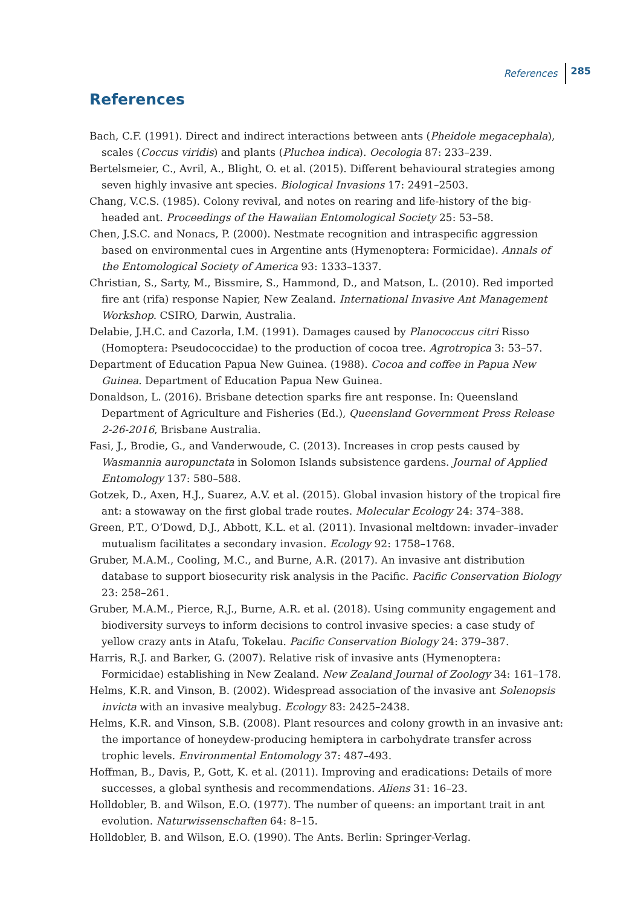References 285
References
Bach, C.F. (1991). Direct and indirect interactions between ants (Pheidole megacephala), scales (Coccus viridis) and plants (Pluchea indica). Oecologia 87: 233–239.
Bertelsmeier, C., Avril, A., Blight, O. et al. (2015). Different behavioural strategies among seven highly invasive ant species. Biological Invasions 17: 2491–2503.
Chang, V.C.S. (1985). Colony revival, and notes on rearing and life-history of the big-headed ant. Proceedings of the Hawaiian Entomological Society 25: 53–58.
Chen, J.S.C. and Nonacs, P. (2000). Nestmate recognition and intraspecific aggression based on environmental cues in Argentine ants (Hymenoptera: Formicidae). Annals of the Entomological Society of America 93: 1333–1337.
Christian, S., Sarty, M., Bissmire, S., Hammond, D., and Matson, L. (2010). Red imported fire ant (rifa) response Napier, New Zealand. International Invasive Ant Management Workshop. CSIRO, Darwin, Australia.
Delabie, J.H.C. and Cazorla, I.M. (1991). Damages caused by Planococcus citri Risso (Homoptera: Pseudococcidae) to the production of cocoa tree. Agrotropica 3: 53–57.
Department of Education Papua New Guinea. (1988). Cocoa and coffee in Papua New Guinea. Department of Education Papua New Guinea.
Donaldson, L. (2016). Brisbane detection sparks fire ant response. In: Queensland Department of Agriculture and Fisheries (Ed.), Queensland Government Press Release 2-26-2016, Brisbane Australia.
Fasi, J., Brodie, G., and Vanderwoude, C. (2013). Increases in crop pests caused by Wasmannia auropunctata in Solomon Islands subsistence gardens. Journal of Applied Entomology 137: 580–588.
Gotzek, D., Axen, H.J., Suarez, A.V. et al. (2015). Global invasion history of the tropical fire ant: a stowaway on the first global trade routes. Molecular Ecology 24: 374–388.
Green, P.T., O’Dowd, D.J., Abbott, K.L. et al. (2011). Invasional meltdown: invader–invader mutualism facilitates a secondary invasion. Ecology 92: 1758–1768.
Gruber, M.A.M., Cooling, M.C., and Burne, A.R. (2017). An invasive ant distribution database to support biosecurity risk analysis in the Pacific. Pacific Conservation Biology 23: 258–261.
Gruber, M.A.M., Pierce, R.J., Burne, A.R. et al. (2018). Using community engagement and biodiversity surveys to inform decisions to control invasive species: a case study of yellow crazy ants in Atafu, Tokelau. Pacific Conservation Biology 24: 379–387.
Harris, R.J. and Barker, G. (2007). Relative risk of invasive ants (Hymenoptera: Formicidae) establishing in New Zealand. New Zealand Journal of Zoology 34: 161–178.
Helms, K.R. and Vinson, B. (2002). Widespread association of the invasive ant Solenopsis invicta with an invasive mealybug. Ecology 83: 2425–2438.
Helms, K.R. and Vinson, S.B. (2008). Plant resources and colony growth in an invasive ant: the importance of honeydew-producing hemiptera in carbohydrate transfer across trophic levels. Environmental Entomology 37: 487–493.
Hoffman, B., Davis, P., Gott, K. et al. (2011). Improving and eradications: Details of more successes, a global synthesis and recommendations. Aliens 31: 16–23.
Holldobler, B. and Wilson, E.O. (1977). The number of queens: an important trait in ant evolution. Naturwissenschaften 64: 8–15.
Holldobler, B. and Wilson, E.O. (1990). The Ants. Berlin: Springer-Verlag.